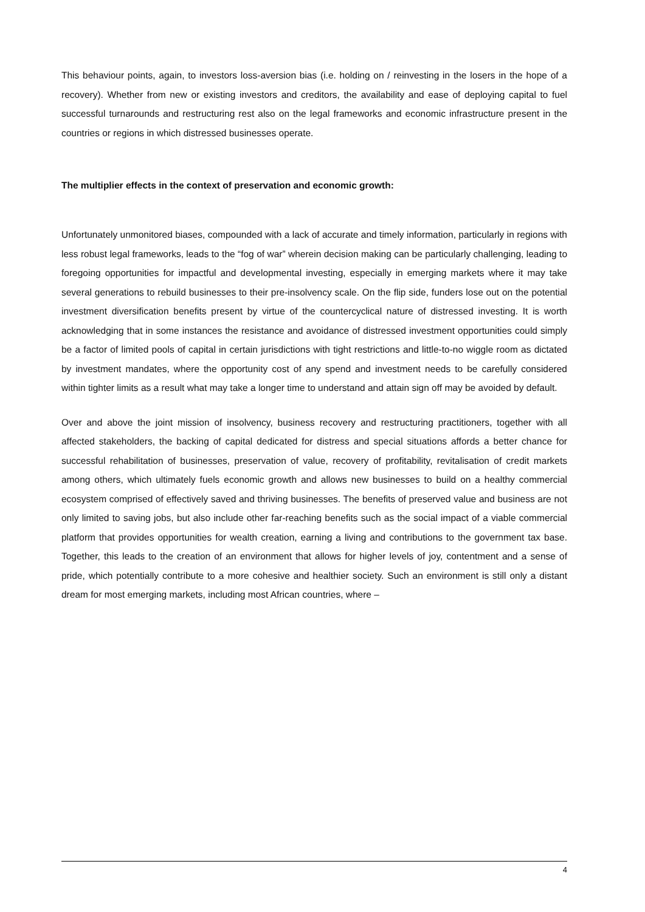This behaviour points, again, to investors loss-aversion bias (i.e. holding on / reinvesting in the losers in the hope of a recovery). Whether from new or existing investors and creditors, the availability and ease of deploying capital to fuel successful turnarounds and restructuring rest also on the legal frameworks and economic infrastructure present in the countries or regions in which distressed businesses operate.
The multiplier effects in the context of preservation and economic growth:
Unfortunately unmonitored biases, compounded with a lack of accurate and timely information, particularly in regions with less robust legal frameworks, leads to the “fog of war” wherein decision making can be particularly challenging, leading to foregoing opportunities for impactful and developmental investing, especially in emerging markets where it may take several generations to rebuild businesses to their pre-insolvency scale. On the flip side, funders lose out on the potential investment diversification benefits present by virtue of the countercyclical nature of distressed investing. It is worth acknowledging that in some instances the resistance and avoidance of distressed investment opportunities could simply be a factor of limited pools of capital in certain jurisdictions with tight restrictions and little-to-no wiggle room as dictated by investment mandates, where the opportunity cost of any spend and investment needs to be carefully considered within tighter limits as a result what may take a longer time to understand and attain sign off may be avoided by default.
Over and above the joint mission of insolvency, business recovery and restructuring practitioners, together with all affected stakeholders, the backing of capital dedicated for distress and special situations affords a better chance for successful rehabilitation of businesses, preservation of value, recovery of profitability, revitalisation of credit markets among others, which ultimately fuels economic growth and allows new businesses to build on a healthy commercial ecosystem comprised of effectively saved and thriving businesses. The benefits of preserved value and business are not only limited to saving jobs, but also include other far-reaching benefits such as the social impact of a viable commercial platform that provides opportunities for wealth creation, earning a living and contributions to the government tax base. Together, this leads to the creation of an environment that allows for higher levels of joy, contentment and a sense of pride, which potentially contribute to a more cohesive and healthier society. Such an environment is still only a distant dream for most emerging markets, including most African countries, where –
4